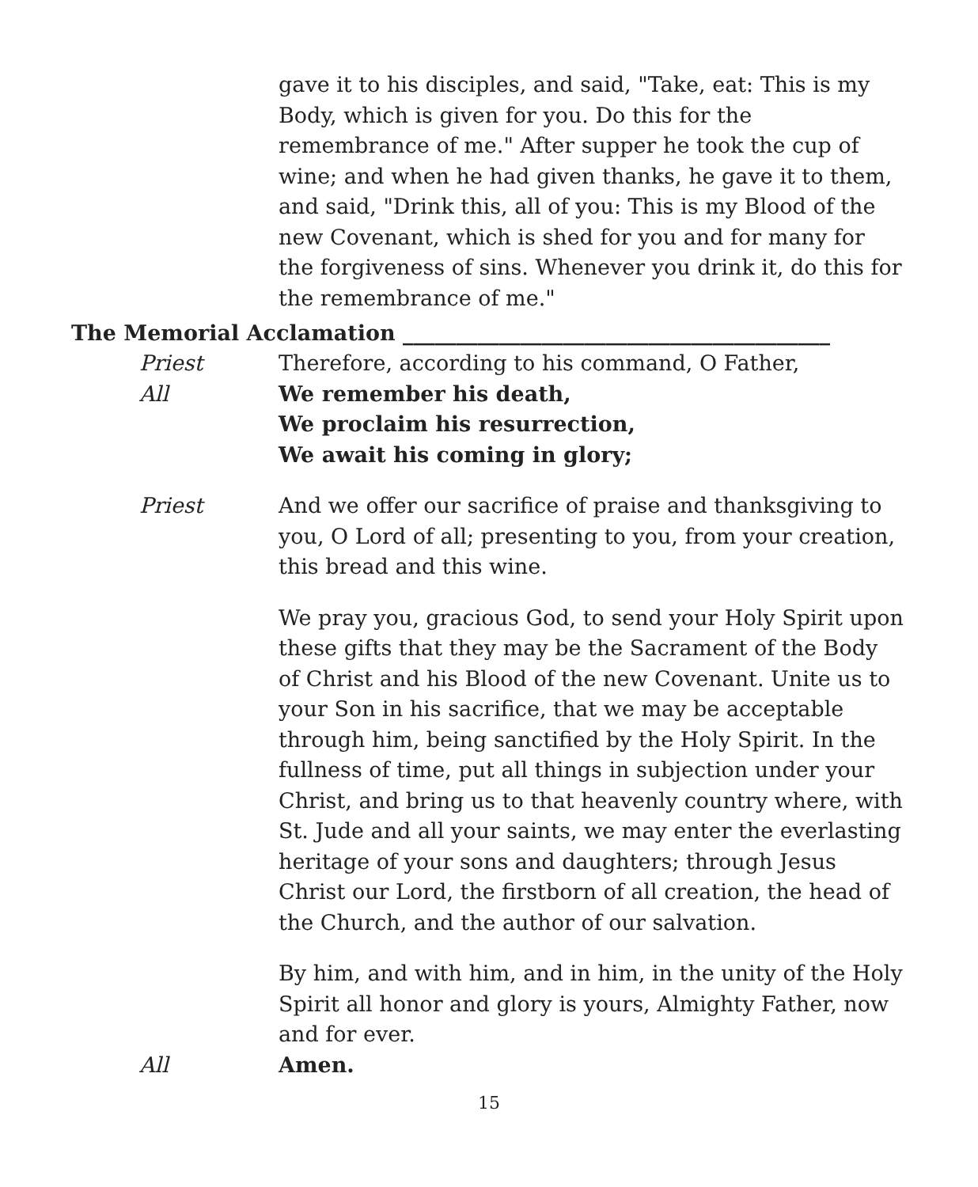gave it to his disciples, and said, "Take, eat: This is my Body, which is given for you. Do this for the remembrance of me." After supper he took the cup of wine; and when he had given thanks, he gave it to them, and said, "Drink this, all of you: This is my Blood of the new Covenant, which is shed for you and for many for the forgiveness of sins. Whenever you drink it, do this for the remembrance of me."
The Memorial Acclamation ________________________________________
Priest Therefore, according to his command, O Father,
All We remember his death,
We proclaim his resurrection,
We await his coming in glory;
Priest And we offer our sacrifice of praise and thanksgiving to you, O Lord of all; presenting to you, from your creation, this bread and this wine.
We pray you, gracious God, to send your Holy Spirit upon these gifts that they may be the Sacrament of the Body of Christ and his Blood of the new Covenant. Unite us to your Son in his sacrifice, that we may be acceptable through him, being sanctified by the Holy Spirit. In the fullness of time, put all things in subjection under your Christ, and bring us to that heavenly country where, with St. Jude and all your saints, we may enter the everlasting heritage of your sons and daughters; through Jesus Christ our Lord, the firstborn of all creation, the head of the Church, and the author of our salvation.
By him, and with him, and in him, in the unity of the Holy Spirit all honor and glory is yours, Almighty Father, now and for ever.
All Amen.
15